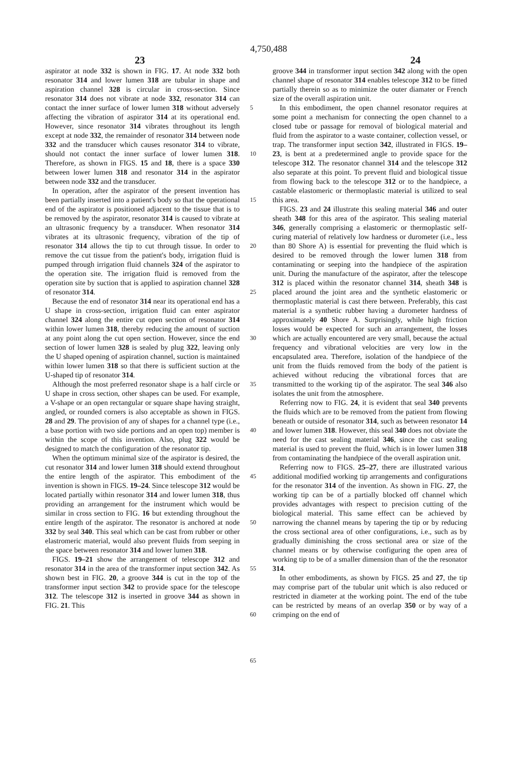4,750,488
23 24
aspirator at node 332 is shown in FIG. 17. At node 332 both resonator 314 and lower lumen 318 are tubular in shape and aspiration channel 328 is circular in cross-section. Since resonator 314 does not vibrate at node 332, resonator 314 can contact the inner surface of lower lumen 318 without adversely affecting the vibration of aspirator 314 at its operational end. However, since resonator 314 vibrates throughout its length except at node 332, the remainder of resonator 314 between node 332 and the transducer which causes resonator 314 to vibrate, should not contact the inner surface of lower lumen 318. Therefore, as shown in FIGS. 15 and 18, there is a space 330 between lower lumen 318 and resonator 314 in the aspirator between node 332 and the transducer.
In operation, after the aspirator of the present invention has been partially inserted into a patient's body so that the operational end of the aspirator is positioned adjacent to the tissue that is to be removed by the aspirator, resonator 314 is caused to vibrate at an ultrasonic frequency by a transducer. When resonator 314 vibrates at its ultrasonic frequency, vibration of the tip of resonator 314 allows the tip to cut through tissue. In order to remove the cut tissue from the patient's body, irrigation fluid is pumped through irrigation fluid channels 324 of the aspirator to the operation site. The irrigation fluid is removed from the operation site by suction that is applied to aspiration channel 328 of resonator 314.
Because the end of resonator 314 near its operational end has a U shape in cross-section, irrigation fluid can enter aspirator channel 324 along the entire cut open section of resonator 314 within lower lumen 318, thereby reducing the amount of suction at any point along the cut open section. However, since the end section of lower lumen 328 is sealed by plug 322, leaving only the U shaped opening of aspiration channel, suction is maintained within lower lumen 318 so that there is sufficient suction at the U-shaped tip of resonator 314.
Although the most preferred resonator shape is a half circle or U shape in cross section, other shapes can be used. For example, a V-shape or an open rectangular or square shape having straight, angled, or rounded corners is also acceptable as shown in FIGS. 28 and 29. The provision of any of shapes for a channel type (i.e., a base portion with two side portions and an open top) member is within the scope of this invention. Also, plug 322 would be designed to match the configuration of the resonator tip.
When the optimum minimal size of the aspirator is desired, the cut resonator 314 and lower lumen 318 should extend throughout the entire length of the aspirator. This embodiment of the invention is shown in FIGS. 19–24. Since telescope 312 would be located partially within resonator 314 and lower lumen 318, thus providing an arrangement for the instrument which would be similar in cross section to FIG. 16 but extending throughout the entire length of the aspirator. The resonator is anchored at node 332 by seal 340. This seal which can be cast from rubber or other elastromeric material, would also prevent fluids from seeping in the space between resonator 314 and lower lumen 318.
FIGS. 19–21 show the arrangement of telescope 312 and resonator 314 in the area of the transformer input section 342. As shown best in FIG. 20, a groove 344 is cut in the top of the transformer input section 342 to provide space for the telescope 312. The telescope 312 is inserted in groove 344 as shown in FIG. 21. This
5
10
15
20
25
30
35
40
45
50
55
60
65
groove 344 in transformer input section 342 along with the open channel shape of resonator 314 enables telescope 312 to be fitted partially therein so as to minimize the outer diamater or French size of the overall aspiration unit.
In this embodiment, the open channel resonator requires at some point a mechanism for connecting the open channel to a closed tube or passage for removal of biological material and fluid from the aspirator to a waste container, collection vessel, or trap. The transformer input section 342, illustrated in FIGS. 19–23, is bent at a predetermined angle to provide space for the telescope 312. The resonator channel 314 and the telescope 312 also separate at this point. To prevent fluid and biological tissue from flowing back to the telescope 312 or to the handpiece, a castable elastomeric or thermoplastic material is utilized to seal this area.
FIGS. 23 and 24 illustrate this sealing material 346 and outer sheath 348 for this area of the aspirator. This sealing material 346, generally comprising a elastomeric or thermoplastic self-curing material of relatively low hardness or durometer (i.e., less than 80 Shore A) is essential for preventing the fluid which is desired to be removed through the lower lumen 318 from contaminating or seeping into the handpiece of the aspiration unit. During the manufacture of the aspirator, after the telescope 312 is placed within the resonator channel 314, sheath 348 is placed around the joint area and the synthetic elastomeric or thermoplastic material is cast there between. Preferably, this cast material is a synthetic rubber having a durometer hardness of approximately 40 Shore A. Surprisingly, while high friction losses would be expected for such an arrangement, the losses which are actually encountered are very small, because the actual frequency and vibrational velocities are very low in the encapsulated area. Therefore, isolation of the handpiece of the unit from the fluids removed from the body of the patient is achieved without reducing the vibrational forces that are transmitted to the working tip of the aspirator. The seal 346 also isolates the unit from the atmosphere.
Referring now to FIG. 24, it is evident that seal 340 prevents the fluids which are to be removed from the patient from flowing beneath or outside of resonator 314, such as between resonator 14 and lower lumen 318. However, this seal 340 does not obviate the need for the cast sealing material 346, since the cast sealing material is used to prevent the fluid, which is in lower lumen 318 from contaminating the handpiece of the overall aspiration unit.
Referring now to FIGS. 25–27, there are illustrated various additional modified working tip arrangements and configurations for the resonator 314 of the invention. As shown in FIG. 27, the working tip can be of a partially blocked off channel which provides advantages with respect to precision cutting of the biological material. This same effect can be achieved by narrowing the channel means by tapering the tip or by reducing the cross sectional area of other configurations, i.e., such as by gradually diminishing the cross sectional area or size of the channel means or by otherwise configuring the open area of working tip to be of a smaller dimension than of the the resonator 314.
In other embodiments, as shown by FIGS. 25 and 27, the tip may comprise part of the tubular unit which is also reduced or restricted in diameter at the working point. The end of the tube can be restricted by means of an overlap 350 or by way of a crimping on the end of